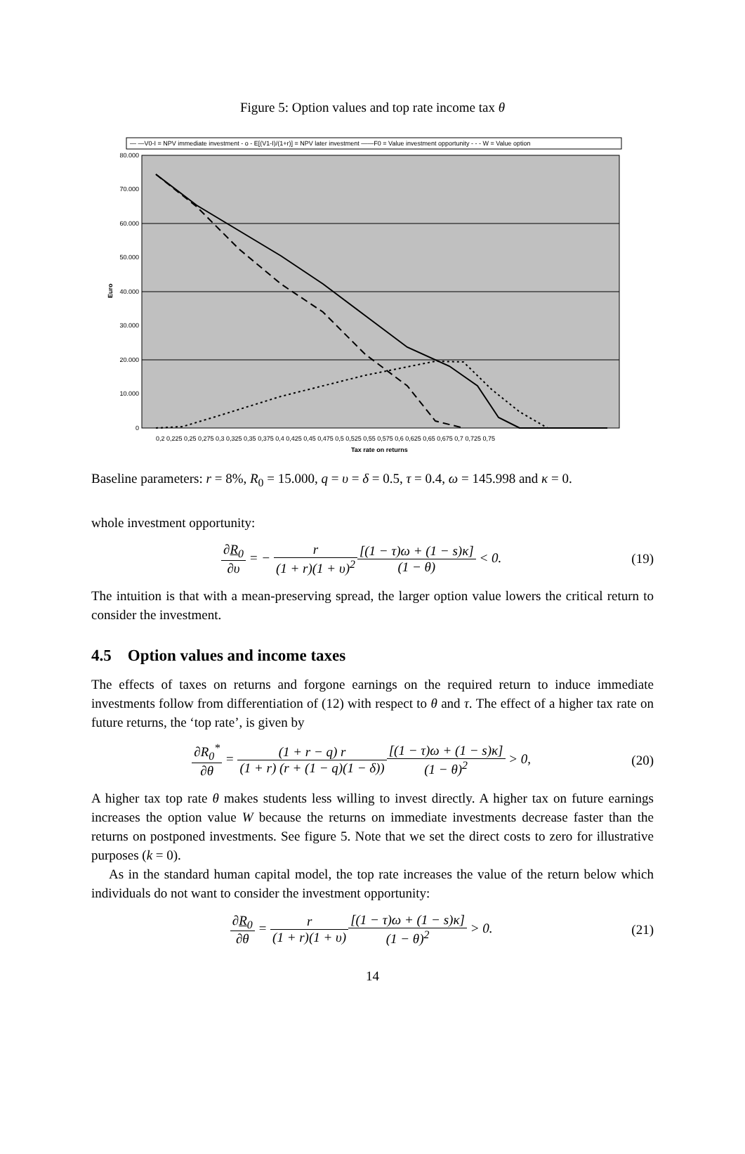Figure 5: Option values and top rate income tax θ
— —V0-I = NPV immediate investment - o - E[(V1-I)/(1+r)] = NPV later investment ——F0 = Value investment opportunity - - - W = Value option
80.000
70.000
60.000
50.000
40.000
30.000
20.000
10.000
0
Euro
0,2 0,225 0,25 0,275 0,3 0,325 0,35 0,375 0,4 0,425 0,45 0,475 0,5 0,525 0,55 0,575 0,6 0,625 0,65 0,675 0,7 0,725 0,75
Tax rate on returns
Baseline parameters: r = 8%, R<sub>0</sub> = 15.000, q = υ = δ = 0.5, τ = 0.4, ω = 145.998 and κ = 0.
whole investment opportunity:
∂R<sub>0</sub> ∂υ = − r (1 + r)(1 + υ)<sup>2</sup>[(1 − τ)ω + (1 − s)κ] (1 − θ) < 0.
(19)
The intuition is that with a mean-preserving spread, the larger option value lowers the critical return to consider the investment.
4.5 Option values and income taxes
The effects of taxes on returns and forgone earnings on the required return to induce immediate investments follow from differentiation of (12) with respect to θ and τ. The effect of a higher tax rate on future returns, the ‘top rate’, is given by
∂R<sub>0</sub><sup>*</sup> ∂θ = (1 + r − q) r (1 + r) (r + (1 − q)(1 − δ))[(1 − τ)ω + (1 − s)κ] (1 − θ)<sup>2</sup> > 0,
(20)
A higher tax top rate θ makes students less willing to invest directly. A higher tax on future earnings increases the option value W because the returns on immediate investments decrease faster than the returns on postponed investments. See figure 5. Note that we set the direct costs to zero for illustrative purposes (k = 0).
As in the standard human capital model, the top rate increases the value of the return below which individuals do not want to consider the investment opportunity:
∂R<sub>0</sub> ∂θ = r (1 + r)(1 + υ)[(1 − τ)ω + (1 − s)κ] (1 − θ)<sup>2</sup> > 0.
(21)
14